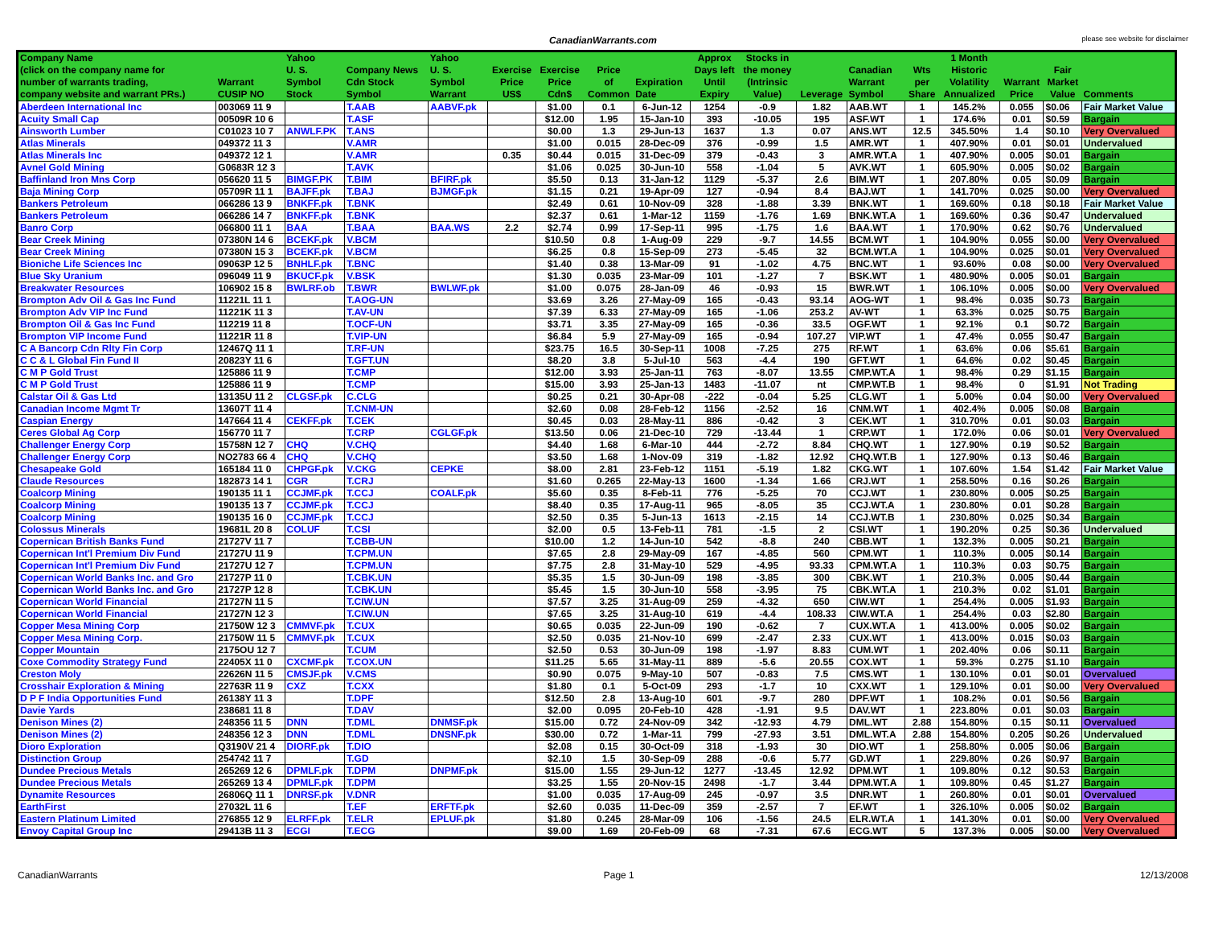CanadianWarrants.com
please see website for disclaimer
| Company Name (click on the company name for number of warrants trading, company website and warrant PRs.) | Warrant CUSIP NO | Yahoo U. S. Symbol Stock | Company News Cdn Stock Symbol | Yahoo U. S. Symbol Warrant | Exercise Price US$ | Exercise Price Cdn$ | Price of Common | Expiration Date | Approx Days left Until Expiry | Stocks in the money (Intrinsic Value) | Leverage | Canadian Warrant Symbol | Wts per Share | 1 Month Historic Volatility Annualized | Warrant Price | Fair Market Value | Comments |
| --- | --- | --- | --- | --- | --- | --- | --- | --- | --- | --- | --- | --- | --- | --- | --- | --- | --- |
| Aberdeen International Inc | 003069 11 9 | | T.AAB | AABVF.pk | | $1.00 | 0.1 | 6-Jun-12 | 1254 | -0.9 | 1.82 | AAB.WT | 1 | 145.2% | 0.055 | $0.06 | Fair Market Value |
| Acuity Small Cap | 00509R 10 6 | | T.ASF | | | $12.00 | 1.95 | 15-Jan-10 | 393 | -10.05 | 195 | ASF.WT | 1 | 174.6% | 0.01 | $0.59 | Bargain |
| Ainsworth Lumber | C01023 10 7 | ANWLF.PK | T.ANS | | | $0.00 | 1.3 | 29-Jun-13 | 1637 | 1.3 | 0.07 | ANS.WT | 12.5 | 345.50% | 1.4 | $0.10 | Very Overvalued |
| Atlas Minerals | 049372 11 3 | | V.AMR | | | $1.00 | 0.015 | 28-Dec-09 | 376 | -0.99 | 1.5 | AMR.WT | 1 | 407.90% | 0.01 | $0.01 | Undervalued |
| Atlas Minerals Inc | 049372 12 1 | | V.AMR | | 0.35 | $0.44 | 0.015 | 31-Dec-09 | 379 | -0.43 | 3 | AMR.WT.A | 1 | 407.90% | 0.005 | $0.01 | Bargain |
| Avnel Gold Mining | G0683R 12 3 | | T.AVK | | | $1.06 | 0.025 | 30-Jun-10 | 558 | -1.04 | 5 | AVK.WT | 1 | 605.90% | 0.005 | $0.02 | Bargain |
| Baffinland Iron Mns Corp | 056620 11 5 | BIMGF.PK | T.BIM | BFIRF.pk | | $5.50 | 0.13 | 31-Jan-12 | 1129 | -5.37 | 2.6 | BIM.WT | 1 | 207.80% | 0.05 | $0.09 | Bargain |
| Baja Mining Corp | 05709R 11 1 | BAJFF.pk | T.BAJ | BJMGF.pk | | $1.15 | 0.21 | 19-Apr-09 | 127 | -0.94 | 8.4 | BAJ.WT | 1 | 141.70% | 0.025 | $0.00 | Very Overvalued |
| Bankers Petroleum | 066286 13 9 | BNKFF.pk | T.BNK | | | $2.49 | 0.61 | 10-Nov-09 | 328 | -1.88 | 3.39 | BNK.WT | 1 | 169.60% | 0.18 | $0.18 | Fair Market Value |
| Bankers Petroleum | 066286 14 7 | BNKFF.pk | T.BNK | | | $2.37 | 0.61 | 1-Mar-12 | 1159 | -1.76 | 1.69 | BNK.WT.A | 1 | 169.60% | 0.36 | $0.47 | Undervalued |
| Banro Corp | 066800 11 1 | BAA | T.BAA | BAA.WS | 2.2 | $2.74 | 0.99 | 17-Sep-11 | 995 | -1.75 | 1.6 | BAA.WT | 1 | 170.90% | 0.62 | $0.76 | Undervalued |
| Bear Creek Mining | 07380N 14 6 | BCEKF.pk | V.BCM | | | $10.50 | 0.8 | 1-Aug-09 | 229 | -9.7 | 14.55 | BCM.WT | 1 | 104.90% | 0.055 | $0.00 | Very Overvalued |
| Bear Creek Mining | 07380N 15 3 | BCEKF.pk | V.BCM | | | $6.25 | 0.8 | 15-Sep-09 | 273 | -5.45 | 32 | BCM.WT.A | 1 | 104.90% | 0.025 | $0.01 | Very Overvalued |
| Bioniche Life Sciences Inc | 09063P 12 5 | BNHLF.pk | T.BNC | | | $1.40 | 0.38 | 13-Mar-09 | 91 | -1.02 | 4.75 | BNC.WT | 1 | 93.60% | 0.08 | $0.00 | Very Overvalued |
| Blue Sky Uranium | 096049 11 9 | BKUCF.pk | V.BSK | | | $1.30 | 0.035 | 23-Mar-09 | 101 | -1.27 | 7 | BSK.WT | 1 | 480.90% | 0.005 | $0.01 | Bargain |
| Breakwater Resources | 106902 15 8 | BWLRF.ob | T.BWR | BWLWF.pk | | $1.00 | 0.075 | 28-Jan-09 | 46 | -0.93 | 15 | BWR.WT | 1 | 106.10% | 0.005 | $0.00 | Very Overvalued |
| Brompton Adv Oil & Gas Inc Fund | 11221L 11 1 | | T.AOG-UN | | | $3.69 | 3.26 | 27-May-09 | 165 | -0.43 | 93.14 | AOG-WT | 1 | 98.4% | 0.035 | $0.73 | Bargain |
| Brompton Adv VIP Inc Fund | 11221K 11 3 | | T.AV-UN | | | $7.39 | 6.33 | 27-May-09 | 165 | -1.06 | 253.2 | AV-WT | 1 | 63.3% | 0.025 | $0.75 | Bargain |
| Brompton Oil & Gas Inc Fund | 112219 11 8 | | T.OCF-UN | | | $3.71 | 3.35 | 27-May-09 | 165 | -0.36 | 33.5 | OGF.WT | 1 | 92.1% | 0.1 | $0.72 | Bargain |
| Brompton VIP Income Fund | 11221R 11 8 | | T.VIP-UN | | | $6.84 | 5.9 | 27-May-09 | 165 | -0.94 | 107.27 | VIP.WT | 1 | 47.4% | 0.055 | $0.47 | Bargain |
| C A Bancorp Cdn Rlty Fin Corp | 12467Q 11 1 | | T.RF-UN | | | $23.75 | 16.5 | 30-Sep-11 | 1008 | -7.25 | 275 | RF.WT | 1 | 63.6% | 0.06 | $5.61 | Bargain |
| C C & L Global Fin Fund II | 20823Y 11 6 | | T.GFT.UN | | | $8.20 | 3.8 | 5-Jul-10 | 563 | -4.4 | 190 | GFT.WT | 1 | 64.6% | 0.02 | $0.45 | Bargain |
| C M P Gold Trust | 125886 11 9 | | T.CMP | | | $12.00 | 3.93 | 25-Jan-11 | 763 | -8.07 | 13.55 | CMP.WT.A | 1 | 98.4% | 0.29 | $1.15 | Bargain |
| C M P Gold Trust | 125886 11 9 | | T.CMP | | | $15.00 | 3.93 | 25-Jan-13 | 1483 | -11.07 | nt | CMP.WT.B | 1 | 98.4% | 0 | $1.91 | Not Trading |
| Calstar Oil & Gas Ltd | 13135U 11 2 | CLGSF.pk | C.CLG | | | $0.25 | 0.21 | 30-Apr-08 | -222 | -0.04 | 5.25 | CLG.WT | 1 | 5.00% | 0.04 | $0.00 | Very Overvalued |
| Canadian Income Mgmt Tr | 13607T 11 4 | | T.CNM-UN | | | $2.60 | 0.08 | 28-Feb-12 | 1156 | -2.52 | 16 | CNM.WT | 1 | 402.4% | 0.005 | $0.08 | Bargain |
| Caspian Energy | 147664 11 4 | CEKFF.pk | T.CEK | | | $0.45 | 0.03 | 28-May-11 | 886 | -0.42 | 3 | CEK.WT | 1 | 310.70% | 0.01 | $0.03 | Bargain |
| Ceres Global Ag Corp | 156770 11 7 | | T.CRP | CGLGF.pk | | $13.50 | 0.06 | 21-Dec-10 | 729 | -13.44 | 1 | CRP.WT | 1 | 172.0% | 0.06 | $0.01 | Very Overvalued |
| Challenger Energy Corp | 15758N 12 7 | CHQ | V.CHQ | | | $4.40 | 1.68 | 6-Mar-10 | 444 | -2.72 | 8.84 | CHQ.WT | 1 | 127.90% | 0.19 | $0.52 | Bargain |
| Challenger Energy Corp | NO2783 66 4 | CHQ | V.CHQ | | | $3.50 | 1.68 | 1-Nov-09 | 319 | -1.82 | 12.92 | CHQ.WT.B | 1 | 127.90% | 0.13 | $0.46 | Bargain |
| Chesapeake Gold | 165184 11 0 | CHPGF.pk | V.CKG | CEPKE | | $8.00 | 2.81 | 23-Feb-12 | 1151 | -5.19 | 1.82 | CKG.WT | 1 | 107.60% | 1.54 | $1.42 | Fair Market Value |
| Claude Resources | 182873 14 1 | CGR | T.CRJ | | | $1.60 | 0.265 | 22-May-13 | 1600 | -1.34 | 1.66 | CRJ.WT | 1 | 258.50% | 0.16 | $0.26 | Bargain |
| Coalcorp Mining | 190135 11 1 | CCJMF.pk | T.CCJ | COALF.pk | | $5.60 | 0.35 | 8-Feb-11 | 776 | -5.25 | 70 | CCJ.WT | 1 | 230.80% | 0.005 | $0.25 | Bargain |
| Coalcorp Mining | 190135 13 7 | CCJMF.pk | T.CCJ | | | $8.40 | 0.35 | 17-Aug-11 | 965 | -8.05 | 35 | CCJ.WT.A | 1 | 230.80% | 0.01 | $0.28 | Bargain |
| Coalcorp Mining | 190135 16 0 | CCJMF.pk | T.CCJ | | | $2.50 | 0.35 | 5-Jun-13 | 1613 | -2.15 | 14 | CCJ.WT.B | 1 | 230.80% | 0.025 | $0.34 | Bargain |
| Colossus Minerals | 19681L 20 8 | COLUF | T.CSI | | | $2.00 | 0.5 | 13-Feb-11 | 781 | -1.5 | 2 | CSI.WT | 1 | 190.20% | 0.25 | $0.36 | Undervalued |
| Copernican British Banks Fund | 21727V 11 7 | | T.CBB-UN | | | $10.00 | 1.2 | 14-Jun-10 | 542 | -8.8 | 240 | CBB.WT | 1 | 132.3% | 0.005 | $0.21 | Bargain |
| Copernican Int'l Premium Div Fund | 21727U 11 9 | | T.CPM.UN | | | $7.65 | 2.8 | 29-May-09 | 167 | -4.85 | 560 | CPM.WT | 1 | 110.3% | 0.005 | $0.14 | Bargain |
| Copernican Int'l Premium Div Fund | 21727U 12 7 | | T.CPM.UN | | | $7.75 | 2.8 | 31-May-10 | 529 | -4.95 | 93.33 | CPM.WT.A | 1 | 110.3% | 0.03 | $0.75 | Bargain |
| Copernican World Banks Inc. and Gro | 21727P 11 0 | | T.CBK.UN | | | $5.35 | 1.5 | 30-Jun-09 | 198 | -3.85 | 300 | CBK.WT | 1 | 210.3% | 0.005 | $0.44 | Bargain |
| Copernican World Banks Inc. and Gro | 21727P 12 8 | | T.CBK.UN | | | $5.45 | 1.5 | 30-Jun-10 | 558 | -3.95 | 75 | CBK.WT.A | 1 | 210.3% | 0.02 | $1.01 | Bargain |
| Copernican World Financial | 21727N 11 5 | | T.CIW.UN | | | $7.57 | 3.25 | 31-Aug-09 | 259 | -4.32 | 650 | CIW.WT | 1 | 254.4% | 0.005 | $1.93 | Bargain |
| Copernican World Financial | 21727N 12 3 | | T.CIW.UN | | | $7.65 | 3.25 | 31-Aug-10 | 619 | -4.4 | 108.33 | CIW.WT.A | 1 | 254.4% | 0.03 | $2.80 | Bargain |
| Copper Mesa Mining Corp | 21750W 12 3 | CMMVF.pk | T.CUX | | | $0.65 | 0.035 | 22-Jun-09 | 190 | -0.62 | 7 | CUX.WT.A | 1 | 413.00% | 0.005 | $0.02 | Bargain |
| Copper Mesa Mining Corp. | 21750W 11 5 | CMMVF.pk | T.CUX | | | $2.50 | 0.035 | 21-Nov-10 | 699 | -2.47 | 2.33 | CUX.WT | 1 | 413.00% | 0.015 | $0.03 | Bargain |
| Copper Mountain | 2175OU 12 7 | | T.CUM | | | $2.50 | 0.53 | 30-Jun-09 | 198 | -1.97 | 8.83 | CUM.WT | 1 | 202.40% | 0.06 | $0.11 | Bargain |
| Coxe Commodity Strategy Fund | 22405X 11 0 | CXCMF.pk | T.COX.UN | | | $11.25 | 5.65 | 31-May-11 | 889 | -5.6 | 20.55 | COX.WT | 1 | 59.3% | 0.275 | $1.10 | Bargain |
| Creston Moly | 22626N 11 5 | CMSJF.pk | V.CMS | | | $0.90 | 0.075 | 9-May-10 | 507 | -0.83 | 7.5 | CMS.WT | 1 | 130.10% | 0.01 | $0.01 | Overvalued |
| Crosshair Exploration & Mining | 22763R 11 9 | CXZ | T.CXX | | | $1.80 | 0.1 | 5-Oct-09 | 293 | -1.7 | 10 | CXX.WT | 1 | 129.10% | 0.01 | $0.00 | Very Overvalued |
| D P F India Opportunities Fund | 26138Y 11 3 | | T.DPF | | | $12.50 | 2.8 | 13-Aug-10 | 601 | -9.7 | 280 | DPF.WT | 1 | 108.2% | 0.01 | $0.56 | Bargain |
| Davie Yards | 238681 11 8 | | T.DAV | | | $2.00 | 0.095 | 20-Feb-10 | 428 | -1.91 | 9.5 | DAV.WT | 1 | 223.80% | 0.01 | $0.03 | Bargain |
| Denison Mines (2) | 248356 11 5 | DNN | T.DML | DNMSF.pk | | $15.00 | 0.72 | 24-Nov-09 | 342 | -12.93 | 4.79 | DML.WT | 2.88 | 154.80% | 0.15 | $0.11 | Overvalued |
| Denison Mines (2) | 248356 12 3 | DNN | T.DML | DNSNF.pk | | $30.00 | 0.72 | 1-Mar-11 | 799 | -27.93 | 3.51 | DML.WT.A | 2.88 | 154.80% | 0.205 | $0.26 | Undervalued |
| Dioro Exploration | Q3190V 21 4 | DIORF.pk | T.DIO | | | $2.08 | 0.15 | 30-Oct-09 | 318 | -1.93 | 30 | DIO.WT | 1 | 258.80% | 0.005 | $0.06 | Bargain |
| Distinction Group | 254742 11 7 | | T.GD | | | $2.10 | 1.5 | 30-Sep-09 | 288 | -0.6 | 5.77 | GD.WT | 1 | 229.80% | 0.26 | $0.97 | Bargain |
| Dundee Precious Metals | 265269 12 6 | DPMLF.pk | T.DPM | DNPMF.pk | | $15.00 | 1.55 | 29-Jun-12 | 1277 | -13.45 | 12.92 | DPM.WT | 1 | 109.80% | 0.12 | $0.53 | Bargain |
| Dundee Precious Metals | 265269 13 4 | DPMLF.pk | T.DPM | | | $3.25 | 1.55 | 20-Nov-15 | 2498 | -1.7 | 3.44 | DPM.WT.A | 1 | 109.80% | 0.45 | $1.27 | Bargain |
| Dynamite Resources | 26806Q 11 1 | DNRSF.pk | V.DNR | | | $1.00 | 0.035 | 17-Aug-09 | 245 | -0.97 | 3.5 | DNR.WT | 1 | 260.80% | 0.01 | $0.01 | Overvalued |
| EarthFirst | 27032L 11 6 | | T.EF | ERFTF.pk | | $2.60 | 0.035 | 11-Dec-09 | 359 | -2.57 | 7 | EF.WT | 1 | 326.10% | 0.005 | $0.02 | Bargain |
| Eastern Platinum Limited | 276855 12 9 | ELRFF.pk | T.ELR | EPLUF.pk | | $1.80 | 0.245 | 28-Mar-09 | 106 | -1.56 | 24.5 | ELR.WT.A | 1 | 141.30% | 0.01 | $0.00 | Very Overvalued |
| Envoy Capital Group Inc | 29413B 11 3 | ECGI | T.ECG | | | $9.00 | 1.69 | 20-Feb-09 | 68 | -7.31 | 67.6 | ECG.WT | 5 | 137.3% | 0.005 | $0.00 | Very Overvalued |
CanadianWarrants Page 1 12/13/2008